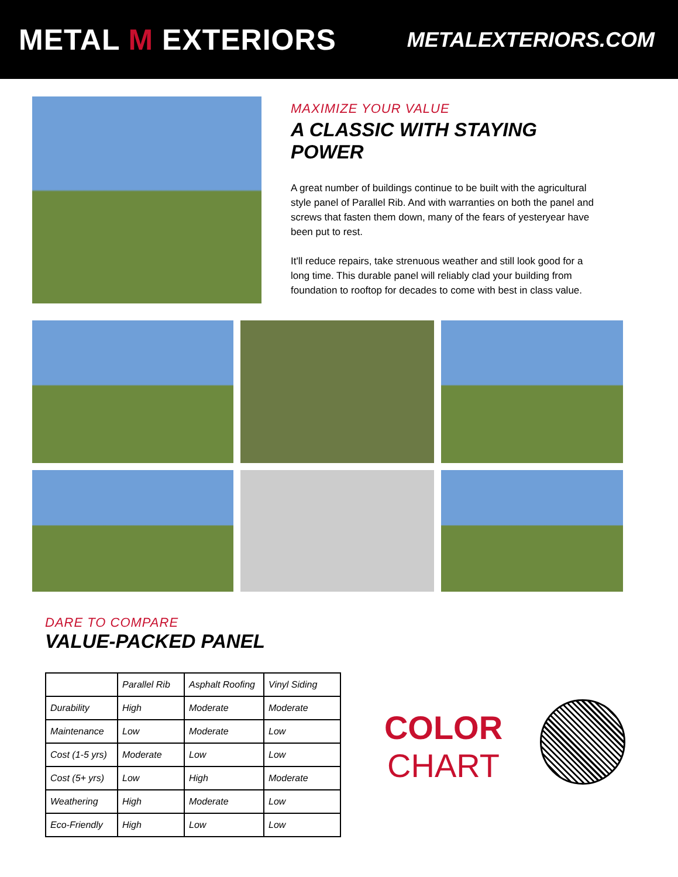METAL M EXTERIORS
METALEXTERIORS.COM
MAXIMIZE YOUR VALUE
A CLASSIC WITH STAYING POWER
A great number of buildings continue to be built with the agricultural style panel of Parallel Rib. And with warranties on both the panel and screws that fasten them down, many of the fears of yesteryear have been put to rest.
It'll reduce repairs, take strenuous weather and still look good for a long time. This durable panel will reliably clad your building from foundation to rooftop for decades to come with best in class value.
DARE TO COMPARE
VALUE-PACKED PANEL
| | Parallel Rib | Asphalt Roofing | Vinyl Siding |
| --- | --- | --- | --- |
| Durability | High | Moderate | Moderate |
| Maintenance | Low | Moderate | Low |
| Cost (1-5 yrs) | Moderate | Low | Low |
| Cost (5+ yrs) | Low | High | Moderate |
| Weathering | High | Moderate | Low |
| Eco-Friendly | High | Low | Low |
COLOR
CHART